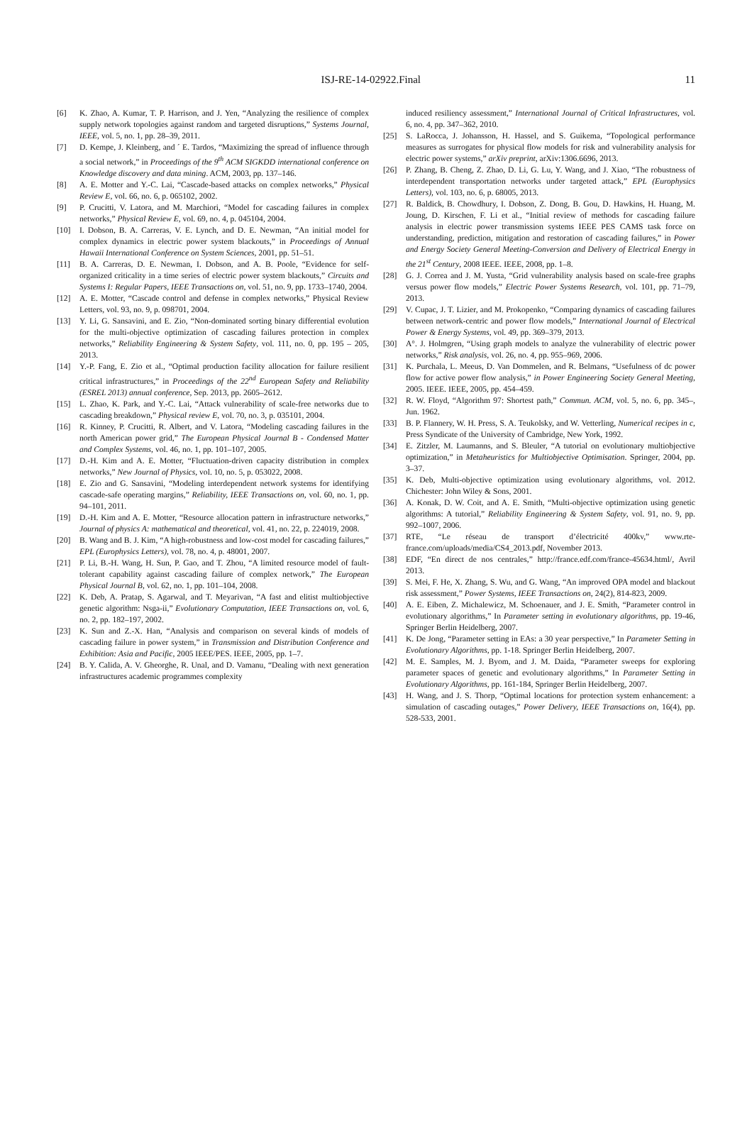ISJ-RE-14-02922.Final 11
[6] K. Zhao, A. Kumar, T. P. Harrison, and J. Yen, “Analyzing the resilience of complex supply network topologies against random and targeted disruptions,” Systems Journal, IEEE, vol. 5, no. 1, pp. 28–39, 2011.
[7] D. Kempe, J. Kleinberg, and ´ E. Tardos, “Maximizing the spread of influence through a social network,” in Proceedings of the 9<sup>th</sup> ACM SIGKDD international conference on Knowledge discovery and data mining. ACM, 2003, pp. 137–146.
[8] A. E. Motter and Y.-C. Lai, “Cascade-based attacks on complex networks,” Physical Review E, vol. 66, no. 6, p. 065102, 2002.
[9] P. Crucitti, V. Latora, and M. Marchiori, “Model for cascading failures in complex networks,” Physical Review E, vol. 69, no. 4, p. 045104, 2004.
[10] I. Dobson, B. A. Carreras, V. E. Lynch, and D. E. Newman, “An initial model for complex dynamics in electric power system blackouts,” in Proceedings of Annual Hawaii International Conference on System Sciences, 2001, pp. 51–51.
[11] B. A. Carreras, D. E. Newman, I. Dobson, and A. B. Poole, “Evidence for self-organized criticality in a time series of electric power system blackouts,” Circuits and Systems I: Regular Papers, IEEE Transactions on, vol. 51, no. 9, pp. 1733–1740, 2004.
[12] A. E. Motter, “Cascade control and defense in complex networks,” Physical Review Letters, vol. 93, no. 9, p. 098701, 2004.
[13] Y. Li, G. Sansavini, and E. Zio, “Non-dominated sorting binary differential evolution for the multi-objective optimization of cascading failures protection in complex networks,” Reliability Engineering & System Safety, vol. 111, no. 0, pp. 195 – 205, 2013.
[14] Y.-P. Fang, E. Zio et al., “Optimal production facility allocation for failure resilient critical infrastructures,” in Proceedings of the 22<sup>nd</sup> European Safety and Reliability (ESREL 2013) annual conference, Sep. 2013, pp. 2605–2612.
[15] L. Zhao, K. Park, and Y.-C. Lai, “Attack vulnerability of scale-free networks due to cascading breakdown,” Physical review E, vol. 70, no. 3, p. 035101, 2004.
[16] R. Kinney, P. Crucitti, R. Albert, and V. Latora, “Modeling cascading failures in the north American power grid,” The European Physical Journal B - Condensed Matter and Complex Systems, vol. 46, no. 1, pp. 101–107, 2005.
[17] D.-H. Kim and A. E. Motter, “Fluctuation-driven capacity distribution in complex networks,” New Journal of Physics, vol. 10, no. 5, p. 053022, 2008.
[18] E. Zio and G. Sansavini, “Modeling interdependent network systems for identifying cascade-safe operating margins,” Reliability, IEEE Transactions on, vol. 60, no. 1, pp. 94–101, 2011.
[19] D.-H. Kim and A. E. Motter, “Resource allocation pattern in infrastructure networks,” Journal of physics A: mathematical and theoretical, vol. 41, no. 22, p. 224019, 2008.
[20] B. Wang and B. J. Kim, “A high-robustness and low-cost model for cascading failures,” EPL (Europhysics Letters), vol. 78, no. 4, p. 48001, 2007.
[21] P. Li, B.-H. Wang, H. Sun, P. Gao, and T. Zhou, “A limited resource model of fault-tolerant capability against cascading failure of complex network,” The European Physical Journal B, vol. 62, no. 1, pp. 101–104, 2008.
[22] K. Deb, A. Pratap, S. Agarwal, and T. Meyarivan, “A fast and elitist multiobjective genetic algorithm: Nsga-ii,” Evolutionary Computation, IEEE Transactions on, vol. 6, no. 2, pp. 182–197, 2002.
[23] K. Sun and Z.-X. Han, “Analysis and comparison on several kinds of models of cascading failure in power system,” in Transmission and Distribution Conference and Exhibition: Asia and Pacific, 2005 IEEE/PES. IEEE, 2005, pp. 1–7.
[24] B. Y. Calida, A. V. Gheorghe, R. Unal, and D. Vamanu, “Dealing with next generation infrastructures academic programmes complexity
induced resiliency assessment,” International Journal of Critical Infrastructures, vol. 6, no. 4, pp. 347–362, 2010.
[25] S. LaRocca, J. Johansson, H. Hassel, and S. Guikema, “Topological performance measures as surrogates for physical flow models for risk and vulnerability analysis for electric power systems,” arXiv preprint, arXiv:1306.6696, 2013.
[26] P. Zhang, B. Cheng, Z. Zhao, D. Li, G. Lu, Y. Wang, and J. Xiao, “The robustness of interdependent transportation networks under targeted attack,” EPL (Europhysics Letters), vol. 103, no. 6, p. 68005, 2013.
[27] R. Baldick, B. Chowdhury, I. Dobson, Z. Dong, B. Gou, D. Hawkins, H. Huang, M. Joung, D. Kirschen, F. Li et al., “Initial review of methods for cascading failure analysis in electric power transmission systems IEEE PES CAMS task force on understanding, prediction, mitigation and restoration of cascading failures,” in Power and Energy Society General Meeting-Conversion and Delivery of Electrical Energy in the 21<sup>st</sup> Century, 2008 IEEE. IEEE, 2008, pp. 1–8.
[28] G. J. Correa and J. M. Yusta, “Grid vulnerability analysis based on scale-free graphs versus power flow models,” Electric Power Systems Research, vol. 101, pp. 71–79, 2013.
[29] V. Cupac, J. T. Lizier, and M. Prokopenko, “Comparing dynamics of cascading failures between network-centric and power flow models,” International Journal of Electrical Power & Energy Systems, vol. 49, pp. 369–379, 2013.
[30] A°. J. Holmgren, “Using graph models to analyze the vulnerability of electric power networks,” Risk analysis, vol. 26, no. 4, pp. 955–969, 2006.
[31] K. Purchala, L. Meeus, D. Van Dommelen, and R. Belmans, “Usefulness of dc power flow for active power flow analysis,” in Power Engineering Society General Meeting, 2005. IEEE. IEEE, 2005, pp. 454–459.
[32] R. W. Floyd, “Algorithm 97: Shortest path,” Commun. ACM, vol. 5, no. 6, pp. 345–, Jun. 1962.
[33] B. P. Flannery, W. H. Press, S. A. Teukolsky, and W. Vetterling, Numerical recipes in c, Press Syndicate of the University of Cambridge, New York, 1992.
[34] E. Zitzler, M. Laumanns, and S. Bleuler, “A tutorial on evolutionary multiobjective optimization,” in Metaheuristics for Multiobjective Optimisation. Springer, 2004, pp. 3–37.
[35] K. Deb, Multi-objective optimization using evolutionary algorithms, vol. 2012. Chichester: John Wiley & Sons, 2001.
[36] A. Konak, D. W. Coit, and A. E. Smith, “Multi-objective optimization using genetic algorithms: A tutorial,” Reliability Engineering & System Safety, vol. 91, no. 9, pp. 992–1007, 2006.
[37] RTE, “Le réseau de transport d’électricité 400kv,” www.rte-france.com/uploads/media/CS4_2013.pdf, November 2013.
[38] EDF, “En direct de nos centrales,” http://france.edf.com/france-45634.html/, Avril 2013.
[39] S. Mei, F. He, X. Zhang, S. Wu, and G. Wang, “An improved OPA model and blackout risk assessment,” Power Systems, IEEE Transactions on, 24(2), 814-823, 2009.
[40] A. E. Eiben, Z. Michalewicz, M. Schoenauer, and J. E. Smith, “Parameter control in evolutionary algorithms,” In Parameter setting in evolutionary algorithms, pp. 19-46, Springer Berlin Heidelberg, 2007.
[41] K. De Jong, “Parameter setting in EAs: a 30 year perspective,” In Parameter Setting in Evolutionary Algorithms, pp. 1-18. Springer Berlin Heidelberg, 2007.
[42] M. E. Samples, M. J. Byom, and J. M. Daida, “Parameter sweeps for exploring parameter spaces of genetic and evolutionary algorithms,” In Parameter Setting in Evolutionary Algorithms, pp. 161-184, Springer Berlin Heidelberg, 2007.
[43] H. Wang, and J. S. Thorp, “Optimal locations for protection system enhancement: a simulation of cascading outages,” Power Delivery, IEEE Transactions on, 16(4), pp. 528-533, 2001.